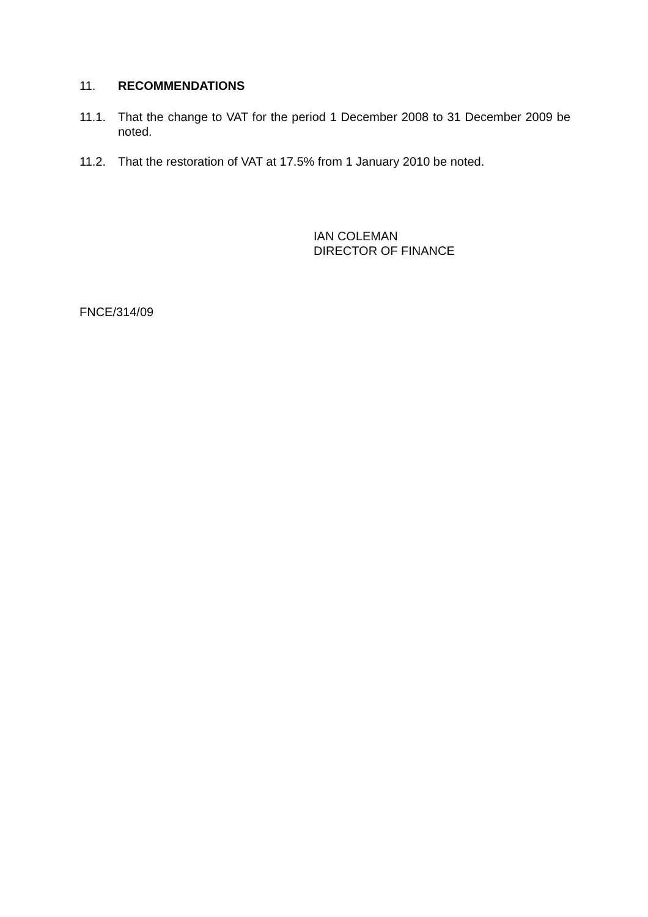11. RECOMMENDATIONS
11.1. That the change to VAT for the period 1 December 2008 to 31 December 2009 be noted.
11.2. That the restoration of VAT at 17.5% from 1 January 2010 be noted.
IAN COLEMAN
DIRECTOR OF FINANCE
FNCE/314/09